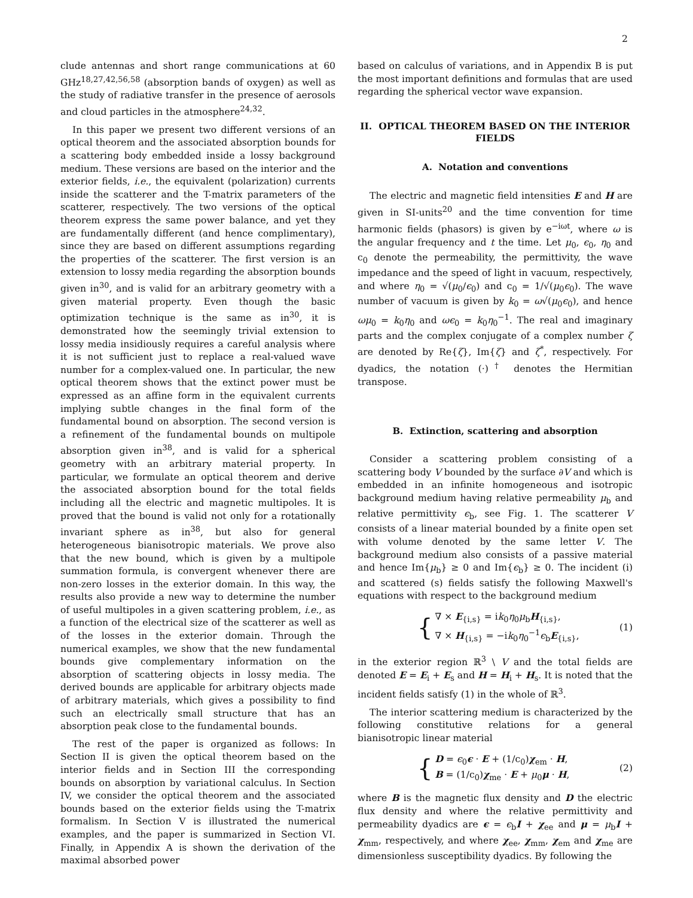2
clude antennas and short range communications at 60 GHz<sup>18,27,42,56,58</sup> (absorption bands of oxygen) as well as the study of radiative transfer in the presence of aerosols and cloud particles in the atmosphere<sup>24,32</sup>.
In this paper we present two different versions of an optical theorem and the associated absorption bounds for a scattering body embedded inside a lossy background medium. These versions are based on the interior and the exterior fields, i.e., the equivalent (polarization) currents inside the scatterer and the T-matrix parameters of the scatterer, respectively. The two versions of the optical theorem express the same power balance, and yet they are fundamentally different (and hence complimentary), since they are based on different assumptions regarding the properties of the scatterer. The first version is an extension to lossy media regarding the absorption bounds given in<sup>30</sup>, and is valid for an arbitrary geometry with a given material property. Even though the basic optimization technique is the same as in<sup>30</sup>, it is demonstrated how the seemingly trivial extension to lossy media insidiously requires a careful analysis where it is not sufficient just to replace a real-valued wave number for a complex-valued one. In particular, the new optical theorem shows that the extinct power must be expressed as an affine form in the equivalent currents implying subtle changes in the final form of the fundamental bound on absorption. The second version is a refinement of the fundamental bounds on multipole absorption given in<sup>38</sup>, and is valid for a spherical geometry with an arbitrary material property. In particular, we formulate an optical theorem and derive the associated absorption bound for the total fields including all the electric and magnetic multipoles. It is proved that the bound is valid not only for a rotationally invariant sphere as in<sup>38</sup>, but also for general heterogeneous bianisotropic materials. We prove also that the new bound, which is given by a multipole summation formula, is convergent whenever there are non-zero losses in the exterior domain. In this way, the results also provide a new way to determine the number of useful multipoles in a given scattering problem, i.e., as a function of the electrical size of the scatterer as well as of the losses in the exterior domain. Through the numerical examples, we show that the new fundamental bounds give complementary information on the absorption of scattering objects in lossy media. The derived bounds are applicable for arbitrary objects made of arbitrary materials, which gives a possibility to find such an electrically small structure that has an absorption peak close to the fundamental bounds.
The rest of the paper is organized as follows: In Section II is given the optical theorem based on the interior fields and in Section III the corresponding bounds on absorption by variational calculus. In Section IV, we consider the optical theorem and the associated bounds based on the exterior fields using the T-matrix formalism. In Section V is illustrated the numerical examples, and the paper is summarized in Section VI. Finally, in Appendix A is shown the derivation of the maximal absorbed power
based on calculus of variations, and in Appendix B is put the most important definitions and formulas that are used regarding the spherical vector wave expansion.
II. OPTICAL THEOREM BASED ON THE INTERIOR FIELDS
A. Notation and conventions
The electric and magnetic field intensities E and H are given in SI-units<sup>20</sup> and the time convention for time harmonic fields (phasors) is given by e<sup>−iωt</sup>, where ω is the angular frequency and t the time. Let μ<sub>0</sub>, ϵ<sub>0</sub>, η<sub>0</sub> and c<sub>0</sub> denote the permeability, the permittivity, the wave impedance and the speed of light in vacuum, respectively, and where η<sub>0</sub> = √(μ<sub>0</sub>/ϵ<sub>0</sub>) and c<sub>0</sub> = 1/√(μ<sub>0</sub>ϵ<sub>0</sub>). The wave number of vacuum is given by k<sub>0</sub> = ω√(μ<sub>0</sub>ϵ<sub>0</sub>), and hence ωμ<sub>0</sub> = k<sub>0</sub>η<sub>0</sub> and ωϵ<sub>0</sub> = k<sub>0</sub>η<sub>0</sub><sup>−1</sup>. The real and imaginary parts and the complex conjugate of a complex number ζ are denoted by Re{ζ}, Im{ζ} and ζ<sup>*</sup>, respectively. For dyadics, the notation (·)<sup>†</sup> denotes the Hermitian transpose.
B. Extinction, scattering and absorption
Consider a scattering problem consisting of a scattering body V bounded by the surface ∂V and which is embedded in an infinite homogeneous and isotropic background medium having relative permeability μ<sub>b</sub> and relative permittivity ϵ<sub>b</sub>, see Fig. 1. The scatterer V consists of a linear material bounded by a finite open set with volume denoted by the same letter V. The background medium also consists of a passive material and hence Im{μ<sub>b</sub>} ≥ 0 and Im{ϵ<sub>b</sub>} ≥ 0. The incident (i) and scattered (s) fields satisfy the following Maxwell's equations with respect to the background medium
{
∇ × E<sub>{i,s}</sub> = ik<sub>0</sub>η<sub>0</sub>μ<sub>b</sub>H<sub>{i,s}</sub>,
∇ × H<sub>{i,s}</sub> = −ik<sub>0</sub>η<sub>0</sub><sup>−1</sup>ϵ<sub>b</sub>E<sub>{i,s}</sub>,
(1)
in the exterior region ℝ<sup>3</sup> \ V and the total fields are denoted E = E<sub>i</sub> + E<sub>s</sub> and H = H<sub>i</sub> + H<sub>s</sub>. It is noted that the incident fields satisfy (1) in the whole of ℝ<sup>3</sup>.
The interior scattering medium is characterized by the following constitutive relations for a general bianisotropic linear material
{
D = ϵ<sub>0</sub>ϵ · E + (1/c<sub>0</sub>)χ<sub>em</sub> · H,
B = (1/c<sub>0</sub>)χ<sub>me</sub> · E + μ<sub>0</sub>μ · H,
(2)
where B is the magnetic flux density and D the electric flux density and where the relative permittivity and permeability dyadics are ϵ = ϵ<sub>b</sub>I + χ<sub>ee</sub> and μ = μ<sub>b</sub>I + χ<sub>mm</sub>, respectively, and where χ<sub>ee</sub>, χ<sub>mm</sub>, χ<sub>em</sub> and χ<sub>me</sub> are dimensionless susceptibility dyadics. By following the